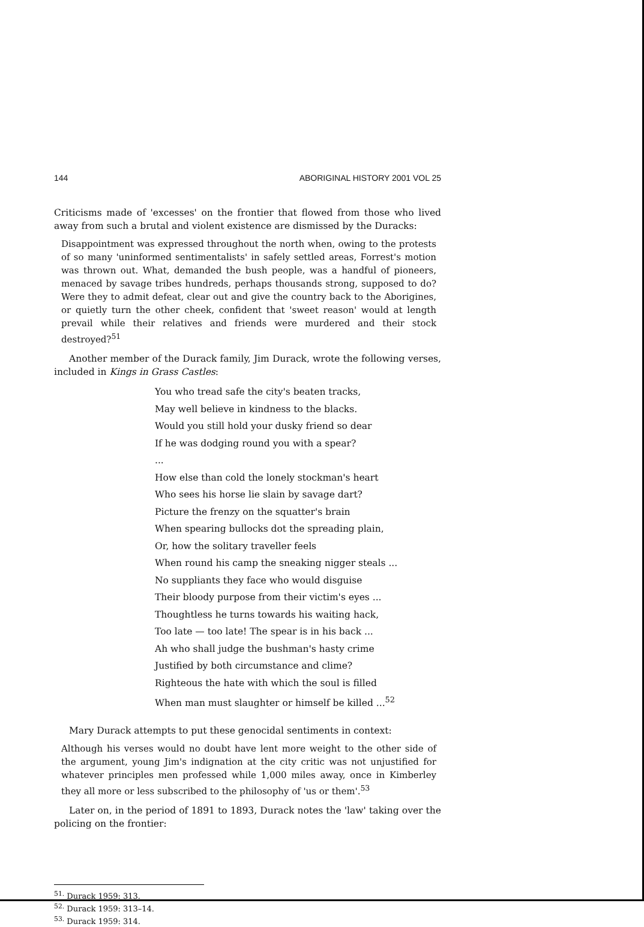144 ABORIGINAL HISTORY 2001 VOL 25
Criticisms made of 'excesses' on the frontier that flowed from those who lived away from such a brutal and violent existence are dismissed by the Duracks:
Disappointment was expressed throughout the north when, owing to the protests of so many 'uninformed sentimentalists' in safely settled areas, Forrest's motion was thrown out. What, demanded the bush people, was a handful of pioneers, menaced by savage tribes hundreds, perhaps thousands strong, supposed to do? Were they to admit defeat, clear out and give the country back to the Aborigines, or quietly turn the other cheek, confident that 'sweet reason' would at length prevail while their relatives and friends were murdered and their stock destroyed?<sup>51</sup>
Another member of the Durack family, Jim Durack, wrote the following verses, included in Kings in Grass Castles:
You who tread safe the city's beaten tracks,
May well believe in kindness to the blacks.
Would you still hold your dusky friend so dear
If he was dodging round you with a spear?
...
How else than cold the lonely stockman's heart
Who sees his horse lie slain by savage dart?
Picture the frenzy on the squatter's brain
When spearing bullocks dot the spreading plain,
Or, how the solitary traveller feels
When round his camp the sneaking nigger steals ...
No suppliants they face who would disguise
Their bloody purpose from their victim's eyes ...
Thoughtless he turns towards his waiting hack,
Too late — too late! The spear is in his back ...
Ah who shall judge the bushman's hasty crime
Justified by both circumstance and clime?
Righteous the hate with which the soul is filled
When man must slaughter or himself be killed ...<sup>52</sup>
Mary Durack attempts to put these genocidal sentiments in context:
Although his verses would no doubt have lent more weight to the other side of the argument, young Jim's indignation at the city critic was not unjustified for whatever principles men professed while 1,000 miles away, once in Kimberley they all more or less subscribed to the philosophy of 'us or them'.<sup>53</sup>
Later on, in the period of 1891 to 1893, Durack notes the 'law' taking over the policing on the frontier:
<sup>51.</sup> Durack 1959: 313.
<sup>52.</sup> Durack 1959: 313–14.
<sup>53.</sup> Durack 1959: 314.